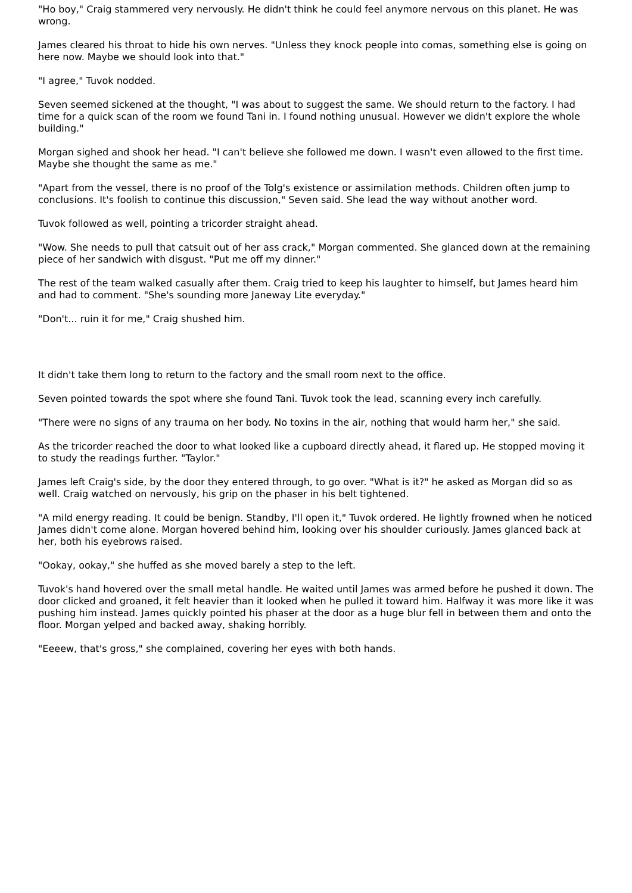"Ho boy," Craig stammered very nervously. He didn't think he could feel anymore nervous on this planet. He was wrong.
James cleared his throat to hide his own nerves. "Unless they knock people into comas, something else is going on here now. Maybe we should look into that."
"I agree," Tuvok nodded.
Seven seemed sickened at the thought, "I was about to suggest the same. We should return to the factory. I had time for a quick scan of the room we found Tani in. I found nothing unusual. However we didn't explore the whole building."
Morgan sighed and shook her head. "I can't believe she followed me down. I wasn't even allowed to the first time. Maybe she thought the same as me."
"Apart from the vessel, there is no proof of the Tolg's existence or assimilation methods. Children often jump to conclusions. It's foolish to continue this discussion," Seven said. She lead the way without another word.
Tuvok followed as well, pointing a tricorder straight ahead.
"Wow. She needs to pull that catsuit out of her ass crack," Morgan commented. She glanced down at the remaining piece of her sandwich with disgust. "Put me off my dinner."
The rest of the team walked casually after them. Craig tried to keep his laughter to himself, but James heard him and had to comment. "She's sounding more Janeway Lite everyday."
"Don't... ruin it for me," Craig shushed him.
It didn't take them long to return to the factory and the small room next to the office.
Seven pointed towards the spot where she found Tani. Tuvok took the lead, scanning every inch carefully.
"There were no signs of any trauma on her body. No toxins in the air, nothing that would harm her," she said.
As the tricorder reached the door to what looked like a cupboard directly ahead, it flared up. He stopped moving it to study the readings further. "Taylor."
James left Craig's side, by the door they entered through, to go over. "What is it?" he asked as Morgan did so as well. Craig watched on nervously, his grip on the phaser in his belt tightened.
"A mild energy reading. It could be benign. Standby, I'll open it," Tuvok ordered. He lightly frowned when he noticed James didn't come alone. Morgan hovered behind him, looking over his shoulder curiously. James glanced back at her, both his eyebrows raised.
"Ookay, ookay," she huffed as she moved barely a step to the left.
Tuvok's hand hovered over the small metal handle. He waited until James was armed before he pushed it down. The door clicked and groaned, it felt heavier than it looked when he pulled it toward him. Halfway it was more like it was pushing him instead. James quickly pointed his phaser at the door as a huge blur fell in between them and onto the floor. Morgan yelped and backed away, shaking horribly.
"Eeeew, that's gross," she complained, covering her eyes with both hands.